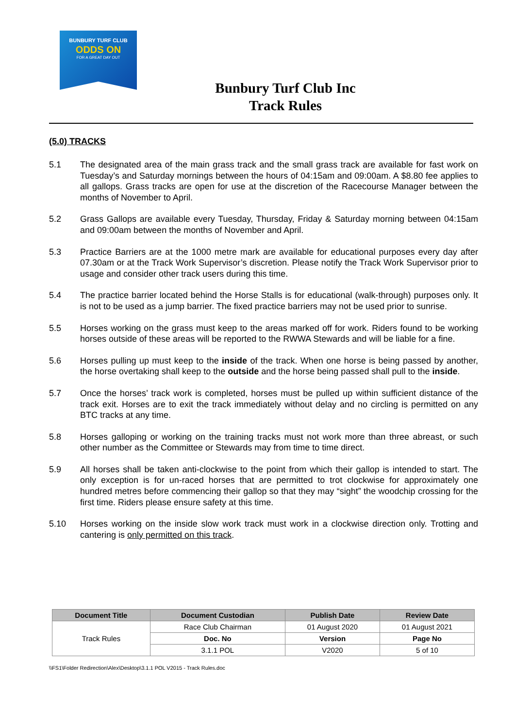BUNBURY TURF CLUB
ODDS ON
FOR A GREAT DAY OUT
Bunbury Turf Club Inc
Track Rules
(5.0) TRACKS
5.1 The designated area of the main grass track and the small grass track are available for fast work on Tuesday’s and Saturday mornings between the hours of 04:15am and 09:00am. A $8.80 fee applies to all gallops. Grass tracks are open for use at the discretion of the Racecourse Manager between the months of November to April.
5.2 Grass Gallops are available every Tuesday, Thursday, Friday & Saturday morning between 04:15am and 09:00am between the months of November and April.
5.3 Practice Barriers are at the 1000 metre mark are available for educational purposes every day after 07.30am or at the Track Work Supervisor’s discretion. Please notify the Track Work Supervisor prior to usage and consider other track users during this time.
5.4 The practice barrier located behind the Horse Stalls is for educational (walk-through) purposes only. It is not to be used as a jump barrier. The fixed practice barriers may not be used prior to sunrise.
5.5 Horses working on the grass must keep to the areas marked off for work. Riders found to be working horses outside of these areas will be reported to the RWWA Stewards and will be liable for a fine.
5.6 Horses pulling up must keep to the inside of the track. When one horse is being passed by another, the horse overtaking shall keep to the outside and the horse being passed shall pull to the inside.
5.7 Once the horses’ track work is completed, horses must be pulled up within sufficient distance of the track exit. Horses are to exit the track immediately without delay and no circling is permitted on any BTC tracks at any time.
5.8 Horses galloping or working on the training tracks must not work more than three abreast, or such other number as the Committee or Stewards may from time to time direct.
5.9 All horses shall be taken anti-clockwise to the point from which their gallop is intended to start. The only exception is for un-raced horses that are permitted to trot clockwise for approximately one hundred metres before commencing their gallop so that they may “sight” the woodchip crossing for the first time. Riders please ensure safety at this time.
5.10 Horses working on the inside slow work track must work in a clockwise direction only. Trotting and cantering is only permitted on this track.
| Document Title | Document Custodian | Publish Date | Review Date |
| --- | --- | --- | --- |
| Track Rules | Race Club Chairman | 01 August 2020 | 01 August 2021 |
| | Doc. No | Version | Page No |
| | 3.1.1 POL | V2020 | 5 of 10 |
\\FS1\Folder Redirection\Alex\Desktop\3.1.1 POL V2015 - Track Rules.doc